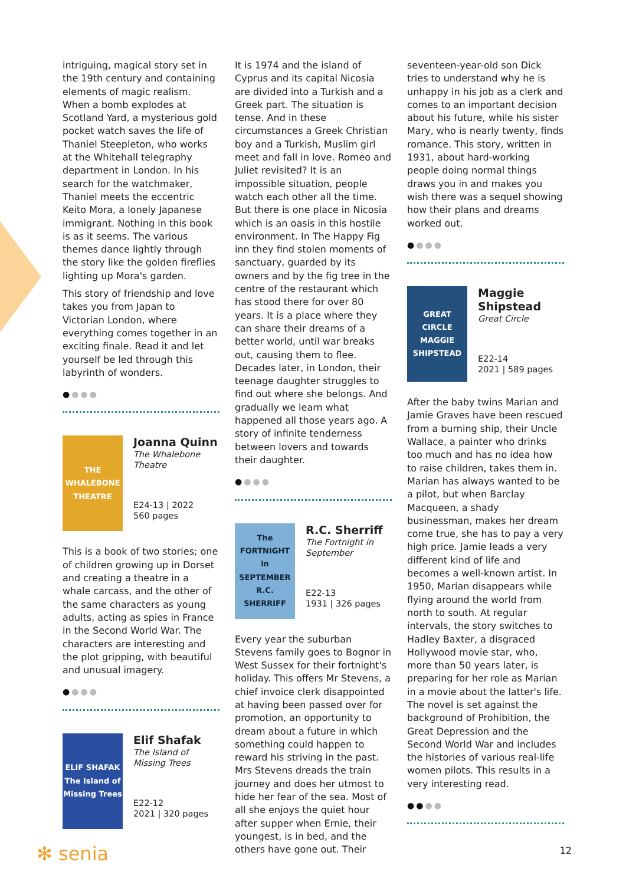intriguing, magical story set in the 19th century and containing elements of magic realism. When a bomb explodes at Scotland Yard, a mysterious gold pocket watch saves the life of Thaniel Steepleton, who works at the Whitehall telegraphy department in London. In his search for the watchmaker, Thaniel meets the eccentric Keito Mora, a lonely Japanese immigrant. Nothing in this book is as it seems. The various themes dance lightly through the story like the golden fireflies lighting up Mora's garden.
This story of friendship and love takes you from Japan to Victorian London, where everything comes together in an exciting finale. Read it and let yourself be led through this labyrinth of wonders.
●●●●
THE WHALEBONE THEATRE
Joanna Quinn
The Whalebone Theatre
E24-13 | 2022
560 pages
This is a book of two stories; one of children growing up in Dorset and creating a theatre in a whale carcass, and the other of the same characters as young adults, acting as spies in France in the Second World War. The characters are interesting and the plot gripping, with beautiful and unusual imagery.
●●●●
ELIF SHAFAK The Island of Missing Trees
Elif Shafak
The Island of Missing Trees
E22-12
2021 | 320 pages
It is 1974 and the island of Cyprus and its capital Nicosia are divided into a Turkish and a Greek part. The situation is tense. And in these circumstances a Greek Christian boy and a Turkish, Muslim girl meet and fall in love. Romeo and Juliet revisited? It is an impossible situation, people watch each other all the time. But there is one place in Nicosia which is an oasis in this hostile environment. In The Happy Fig inn they find stolen moments of sanctuary, guarded by its owners and by the fig tree in the centre of the restaurant which has stood there for over 80 years. It is a place where they can share their dreams of a better world, until war breaks out, causing them to flee. Decades later, in London, their teenage daughter struggles to find out where she belongs. And gradually we learn what happened all those years ago. A story of infinite tenderness between lovers and towards their daughter.
●●●●
The FORTNIGHT in SEPTEMBER R.C. SHERRIFF
R.C. Sherriff
The Fortnight in September
E22-13
1931 | 326 pages
Every year the suburban Stevens family goes to Bognor in West Sussex for their fortnight's holiday. This offers Mr Stevens, a chief invoice clerk disappointed at having been passed over for promotion, an opportunity to dream about a future in which something could happen to reward his striving in the past. Mrs Stevens dreads the train journey and does her utmost to hide her fear of the sea. Most of all she enjoys the quiet hour after supper when Ernie, their youngest, is in bed, and the others have gone out. Their
seventeen-year-old son Dick tries to understand why he is unhappy in his job as a clerk and comes to an important decision about his future, while his sister Mary, who is nearly twenty, finds romance. This story, written in 1931, about hard-working people doing normal things draws you in and makes you wish there was a sequel showing how their plans and dreams worked out.
●●●●
GREAT CIRCLE MAGGIE SHIPSTEAD
Maggie Shipstead
Great Circle
E22-14
2021 | 589 pages
After the baby twins Marian and Jamie Graves have been rescued from a burning ship, their Uncle Wallace, a painter who drinks too much and has no idea how to raise children, takes them in. Marian has always wanted to be a pilot, but when Barclay Macqueen, a shady businessman, makes her dream come true, she has to pay a very high price. Jamie leads a very different kind of life and becomes a well-known artist. In 1950, Marian disappears while flying around the world from north to south. At regular intervals, the story switches to Hadley Baxter, a disgraced Hollywood movie star, who, more than 50 years later, is preparing for her role as Marian in a movie about the latter's life. The novel is set against the background of Prohibition, the Great Depression and the Second World War and includes the histories of various real-life women pilots. This results in a very interesting read.
●●●●
✻ senia 12